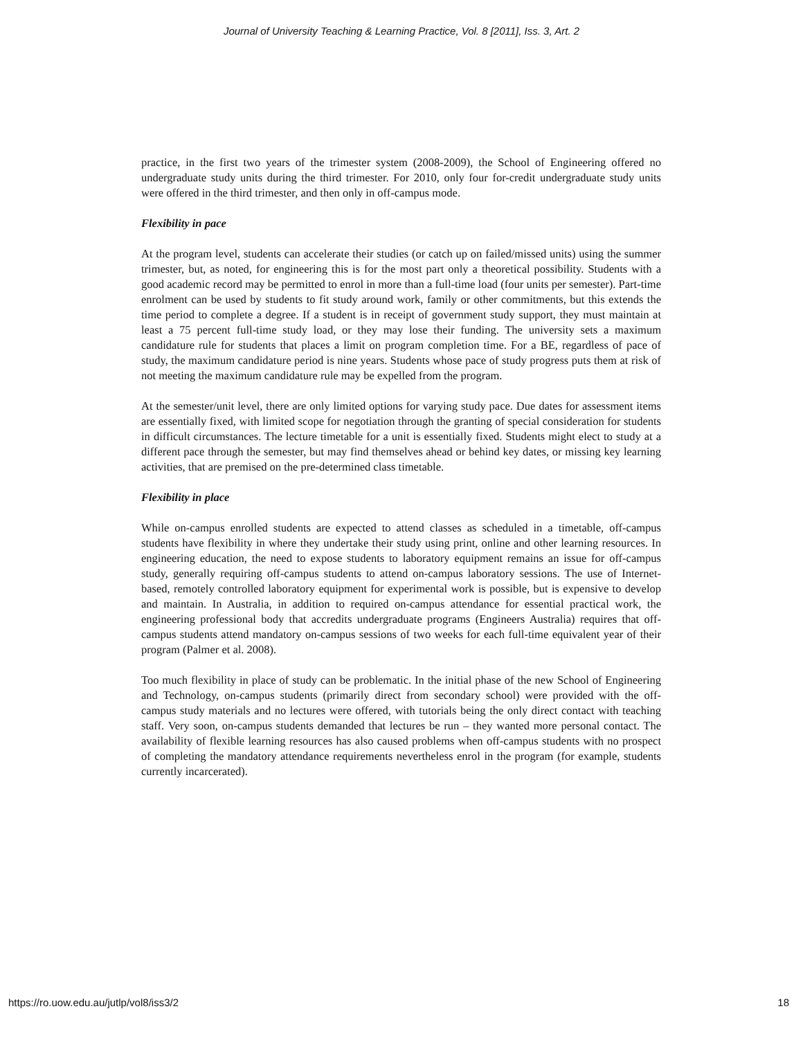Journal of University Teaching & Learning Practice, Vol. 8 [2011], Iss. 3, Art. 2
practice, in the first two years of the trimester system (2008-2009), the School of Engineering offered no undergraduate study units during the third trimester. For 2010, only four for-credit undergraduate study units were offered in the third trimester, and then only in off-campus mode.
Flexibility in pace
At the program level, students can accelerate their studies (or catch up on failed/missed units) using the summer trimester, but, as noted, for engineering this is for the most part only a theoretical possibility. Students with a good academic record may be permitted to enrol in more than a full-time load (four units per semester). Part-time enrolment can be used by students to fit study around work, family or other commitments, but this extends the time period to complete a degree. If a student is in receipt of government study support, they must maintain at least a 75 percent full-time study load, or they may lose their funding. The university sets a maximum candidature rule for students that places a limit on program completion time. For a BE, regardless of pace of study, the maximum candidature period is nine years. Students whose pace of study progress puts them at risk of not meeting the maximum candidature rule may be expelled from the program.
At the semester/unit level, there are only limited options for varying study pace. Due dates for assessment items are essentially fixed, with limited scope for negotiation through the granting of special consideration for students in difficult circumstances. The lecture timetable for a unit is essentially fixed. Students might elect to study at a different pace through the semester, but may find themselves ahead or behind key dates, or missing key learning activities, that are premised on the pre-determined class timetable.
Flexibility in place
While on-campus enrolled students are expected to attend classes as scheduled in a timetable, off-campus students have flexibility in where they undertake their study using print, online and other learning resources. In engineering education, the need to expose students to laboratory equipment remains an issue for off-campus study, generally requiring off-campus students to attend on-campus laboratory sessions. The use of Internet-based, remotely controlled laboratory equipment for experimental work is possible, but is expensive to develop and maintain. In Australia, in addition to required on-campus attendance for essential practical work, the engineering professional body that accredits undergraduate programs (Engineers Australia) requires that off-campus students attend mandatory on-campus sessions of two weeks for each full-time equivalent year of their program (Palmer et al. 2008).
Too much flexibility in place of study can be problematic. In the initial phase of the new School of Engineering and Technology, on-campus students (primarily direct from secondary school) were provided with the off-campus study materials and no lectures were offered, with tutorials being the only direct contact with teaching staff. Very soon, on-campus students demanded that lectures be run – they wanted more personal contact. The availability of flexible learning resources has also caused problems when off-campus students with no prospect of completing the mandatory attendance requirements nevertheless enrol in the program (for example, students currently incarcerated).
https://ro.uow.edu.au/jutlp/vol8/iss3/2 18